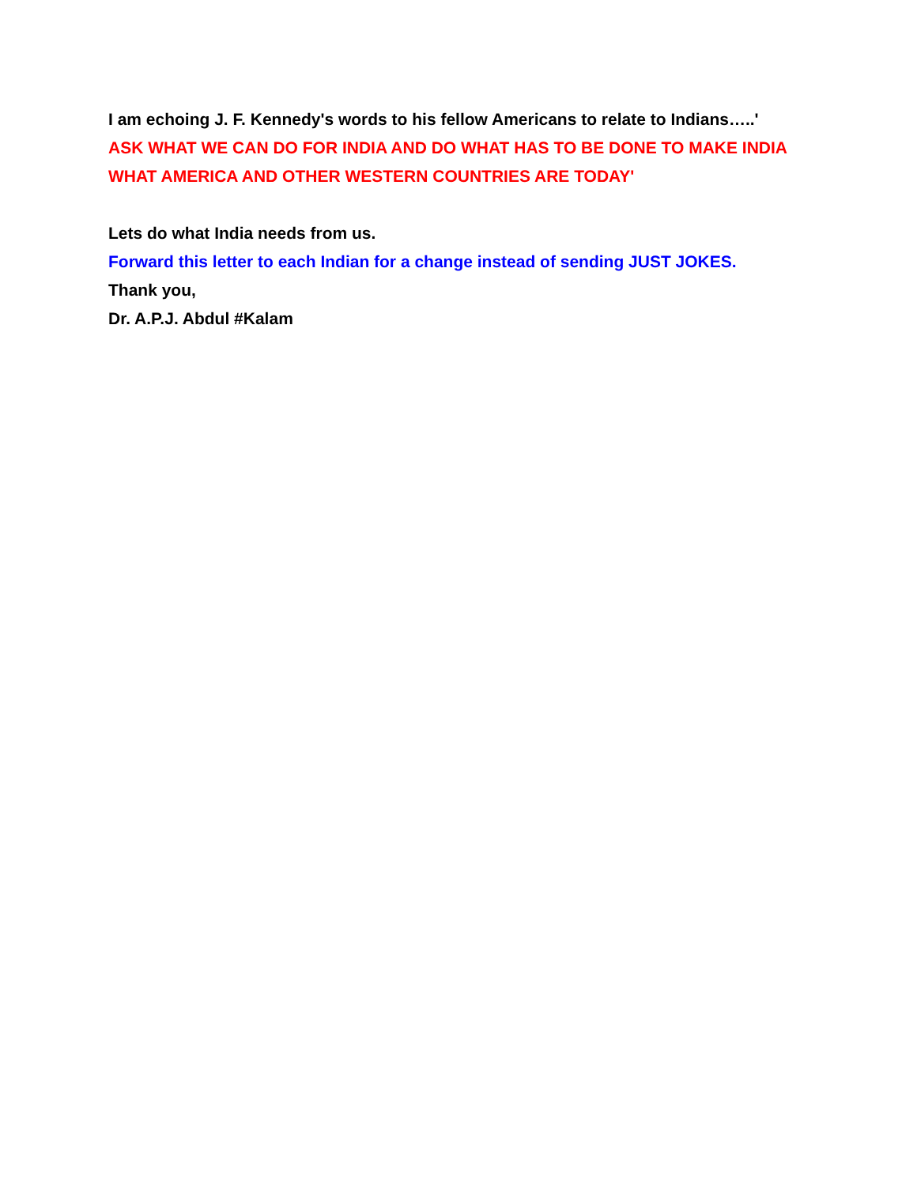I am echoing J. F. Kennedy's words to his fellow Americans to relate to Indians…..'
ASK WHAT WE CAN DO FOR INDIA AND DO WHAT HAS TO BE DONE TO MAKE INDIA WHAT AMERICA AND OTHER WESTERN COUNTRIES ARE TODAY'
Lets do what India needs from us.
Forward this letter to each Indian for a change instead of sending JUST JOKES.
Thank you,
Dr. A.P.J. Abdul #Kalam